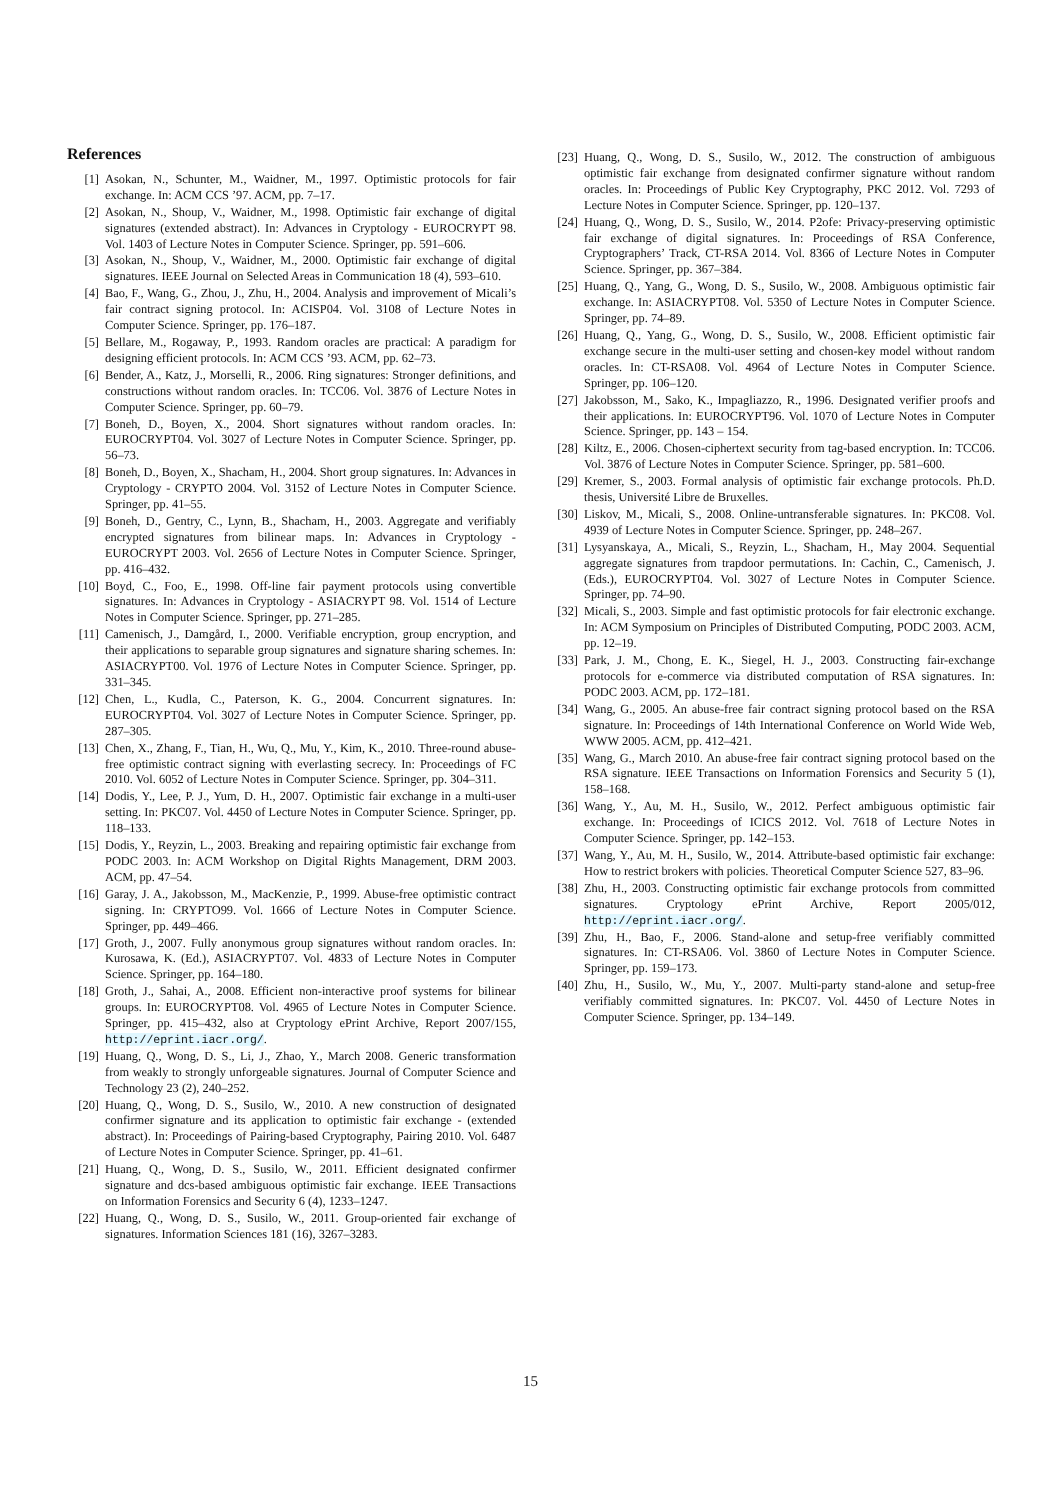References
[1] Asokan, N., Schunter, M., Waidner, M., 1997. Optimistic protocols for fair exchange. In: ACM CCS ’97. ACM, pp. 7–17.
[2] Asokan, N., Shoup, V., Waidner, M., 1998. Optimistic fair exchange of digital signatures (extended abstract). In: Advances in Cryptology - EUROCRYPT 98. Vol. 1403 of Lecture Notes in Computer Science. Springer, pp. 591–606.
[3] Asokan, N., Shoup, V., Waidner, M., 2000. Optimistic fair exchange of digital signatures. IEEE Journal on Selected Areas in Communication 18 (4), 593–610.
[4] Bao, F., Wang, G., Zhou, J., Zhu, H., 2004. Analysis and improvement of Micali’s fair contract signing protocol. In: ACISP04. Vol. 3108 of Lecture Notes in Computer Science. Springer, pp. 176–187.
[5] Bellare, M., Rogaway, P., 1993. Random oracles are practical: A paradigm for designing efficient protocols. In: ACM CCS ’93. ACM, pp. 62–73.
[6] Bender, A., Katz, J., Morselli, R., 2006. Ring signatures: Stronger definitions, and constructions without random oracles. In: TCC06. Vol. 3876 of Lecture Notes in Computer Science. Springer, pp. 60–79.
[7] Boneh, D., Boyen, X., 2004. Short signatures without random oracles. In: EUROCRYPT04. Vol. 3027 of Lecture Notes in Computer Science. Springer, pp. 56–73.
[8] Boneh, D., Boyen, X., Shacham, H., 2004. Short group signatures. In: Advances in Cryptology - CRYPTO 2004. Vol. 3152 of Lecture Notes in Computer Science. Springer, pp. 41–55.
[9] Boneh, D., Gentry, C., Lynn, B., Shacham, H., 2003. Aggregate and verifiably encrypted signatures from bilinear maps. In: Advances in Cryptology - EUROCRYPT 2003. Vol. 2656 of Lecture Notes in Computer Science. Springer, pp. 416–432.
[10] Boyd, C., Foo, E., 1998. Off-line fair payment protocols using convertible signatures. In: Advances in Cryptology - ASIACRYPT 98. Vol. 1514 of Lecture Notes in Computer Science. Springer, pp. 271–285.
[11] Camenisch, J., Damgård, I., 2000. Verifiable encryption, group encryption, and their applications to separable group signatures and signature sharing schemes. In: ASIACRYPT00. Vol. 1976 of Lecture Notes in Computer Science. Springer, pp. 331–345.
[12] Chen, L., Kudla, C., Paterson, K. G., 2004. Concurrent signatures. In: EUROCRYPT04. Vol. 3027 of Lecture Notes in Computer Science. Springer, pp. 287–305.
[13] Chen, X., Zhang, F., Tian, H., Wu, Q., Mu, Y., Kim, K., 2010. Three-round abuse-free optimistic contract signing with everlasting secrecy. In: Proceedings of FC 2010. Vol. 6052 of Lecture Notes in Computer Science. Springer, pp. 304–311.
[14] Dodis, Y., Lee, P. J., Yum, D. H., 2007. Optimistic fair exchange in a multi-user setting. In: PKC07. Vol. 4450 of Lecture Notes in Computer Science. Springer, pp. 118–133.
[15] Dodis, Y., Reyzin, L., 2003. Breaking and repairing optimistic fair exchange from PODC 2003. In: ACM Workshop on Digital Rights Management, DRM 2003. ACM, pp. 47–54.
[16] Garay, J. A., Jakobsson, M., MacKenzie, P., 1999. Abuse-free optimistic contract signing. In: CRYPTO99. Vol. 1666 of Lecture Notes in Computer Science. Springer, pp. 449–466.
[17] Groth, J., 2007. Fully anonymous group signatures without random oracles. In: Kurosawa, K. (Ed.), ASIACRYPT07. Vol. 4833 of Lecture Notes in Computer Science. Springer, pp. 164–180.
[18] Groth, J., Sahai, A., 2008. Efficient non-interactive proof systems for bilinear groups. In: EUROCRYPT08. Vol. 4965 of Lecture Notes in Computer Science. Springer, pp. 415–432, also at Cryptology ePrint Archive, Report 2007/155, http://eprint.iacr.org/.
[19] Huang, Q., Wong, D. S., Li, J., Zhao, Y., March 2008. Generic transformation from weakly to strongly unforgeable signatures. Journal of Computer Science and Technology 23 (2), 240–252.
[20] Huang, Q., Wong, D. S., Susilo, W., 2010. A new construction of designated confirmer signature and its application to optimistic fair exchange - (extended abstract). In: Proceedings of Pairing-based Cryptography, Pairing 2010. Vol. 6487 of Lecture Notes in Computer Science. Springer, pp. 41–61.
[21] Huang, Q., Wong, D. S., Susilo, W., 2011. Efficient designated confirmer signature and dcs-based ambiguous optimistic fair exchange. IEEE Transactions on Information Forensics and Security 6 (4), 1233–1247.
[22] Huang, Q., Wong, D. S., Susilo, W., 2011. Group-oriented fair exchange of signatures. Information Sciences 181 (16), 3267–3283.
[23] Huang, Q., Wong, D. S., Susilo, W., 2012. The construction of ambiguous optimistic fair exchange from designated confirmer signature without random oracles. In: Proceedings of Public Key Cryptography, PKC 2012. Vol. 7293 of Lecture Notes in Computer Science. Springer, pp. 120–137.
[24] Huang, Q., Wong, D. S., Susilo, W., 2014. P2ofe: Privacy-preserving optimistic fair exchange of digital signatures. In: Proceedings of RSA Conference, Cryptographers’ Track, CT-RSA 2014. Vol. 8366 of Lecture Notes in Computer Science. Springer, pp. 367–384.
[25] Huang, Q., Yang, G., Wong, D. S., Susilo, W., 2008. Ambiguous optimistic fair exchange. In: ASIACRYPT08. Vol. 5350 of Lecture Notes in Computer Science. Springer, pp. 74–89.
[26] Huang, Q., Yang, G., Wong, D. S., Susilo, W., 2008. Efficient optimistic fair exchange secure in the multi-user setting and chosen-key model without random oracles. In: CT-RSA08. Vol. 4964 of Lecture Notes in Computer Science. Springer, pp. 106–120.
[27] Jakobsson, M., Sako, K., Impagliazzo, R., 1996. Designated verifier proofs and their applications. In: EUROCRYPT96. Vol. 1070 of Lecture Notes in Computer Science. Springer, pp. 143 – 154.
[28] Kiltz, E., 2006. Chosen-ciphertext security from tag-based encryption. In: TCC06. Vol. 3876 of Lecture Notes in Computer Science. Springer, pp. 581–600.
[29] Kremer, S., 2003. Formal analysis of optimistic fair exchange protocols. Ph.D. thesis, Université Libre de Bruxelles.
[30] Liskov, M., Micali, S., 2008. Online-untransferable signatures. In: PKC08. Vol. 4939 of Lecture Notes in Computer Science. Springer, pp. 248–267.
[31] Lysyanskaya, A., Micali, S., Reyzin, L., Shacham, H., May 2004. Sequential aggregate signatures from trapdoor permutations. In: Cachin, C., Camenisch, J. (Eds.), EUROCRYPT04. Vol. 3027 of Lecture Notes in Computer Science. Springer, pp. 74–90.
[32] Micali, S., 2003. Simple and fast optimistic protocols for fair electronic exchange. In: ACM Symposium on Principles of Distributed Computing, PODC 2003. ACM, pp. 12–19.
[33] Park, J. M., Chong, E. K., Siegel, H. J., 2003. Constructing fair-exchange protocols for e-commerce via distributed computation of RSA signatures. In: PODC 2003. ACM, pp. 172–181.
[34] Wang, G., 2005. An abuse-free fair contract signing protocol based on the RSA signature. In: Proceedings of 14th International Conference on World Wide Web, WWW 2005. ACM, pp. 412–421.
[35] Wang, G., March 2010. An abuse-free fair contract signing protocol based on the RSA signature. IEEE Transactions on Information Forensics and Security 5 (1), 158–168.
[36] Wang, Y., Au, M. H., Susilo, W., 2012. Perfect ambiguous optimistic fair exchange. In: Proceedings of ICICS 2012. Vol. 7618 of Lecture Notes in Computer Science. Springer, pp. 142–153.
[37] Wang, Y., Au, M. H., Susilo, W., 2014. Attribute-based optimistic fair exchange: How to restrict brokers with policies. Theoretical Computer Science 527, 83–96.
[38] Zhu, H., 2003. Constructing optimistic fair exchange protocols from committed signatures. Cryptology ePrint Archive, Report 2005/012, http://eprint.iacr.org/.
[39] Zhu, H., Bao, F., 2006. Stand-alone and setup-free verifiably committed signatures. In: CT-RSA06. Vol. 3860 of Lecture Notes in Computer Science. Springer, pp. 159–173.
[40] Zhu, H., Susilo, W., Mu, Y., 2007. Multi-party stand-alone and setup-free verifiably committed signatures. In: PKC07. Vol. 4450 of Lecture Notes in Computer Science. Springer, pp. 134–149.
15